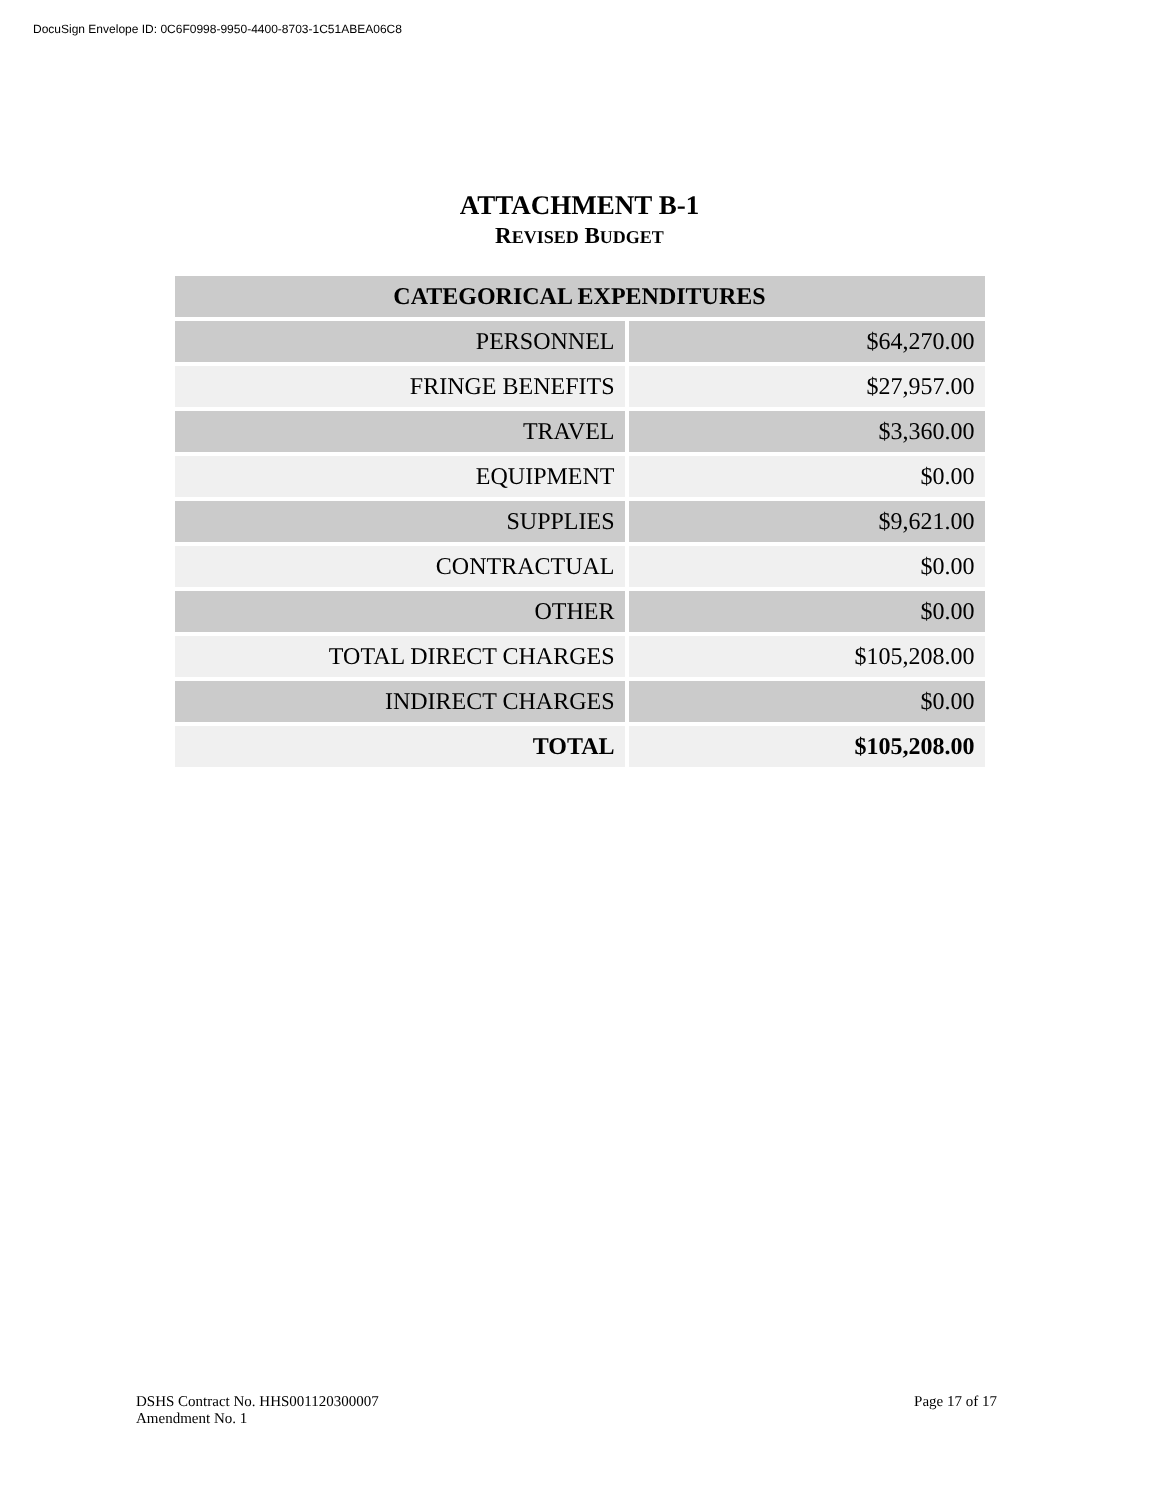DocuSign Envelope ID: 0C6F0998-9950-4400-8703-1C51ABEA06C8
ATTACHMENT B-1
REVISED BUDGET
| CATEGORICAL EXPENDITURES | |
| --- | --- |
| PERSONNEL | $64,270.00 |
| FRINGE BENEFITS | $27,957.00 |
| TRAVEL | $3,360.00 |
| EQUIPMENT | $0.00 |
| SUPPLIES | $9,621.00 |
| CONTRACTUAL | $0.00 |
| OTHER | $0.00 |
| TOTAL DIRECT CHARGES | $105,208.00 |
| INDIRECT CHARGES | $0.00 |
| TOTAL | $105,208.00 |
DSHS Contract No. HHS001120300007
Amendment No. 1
Page 17 of 17